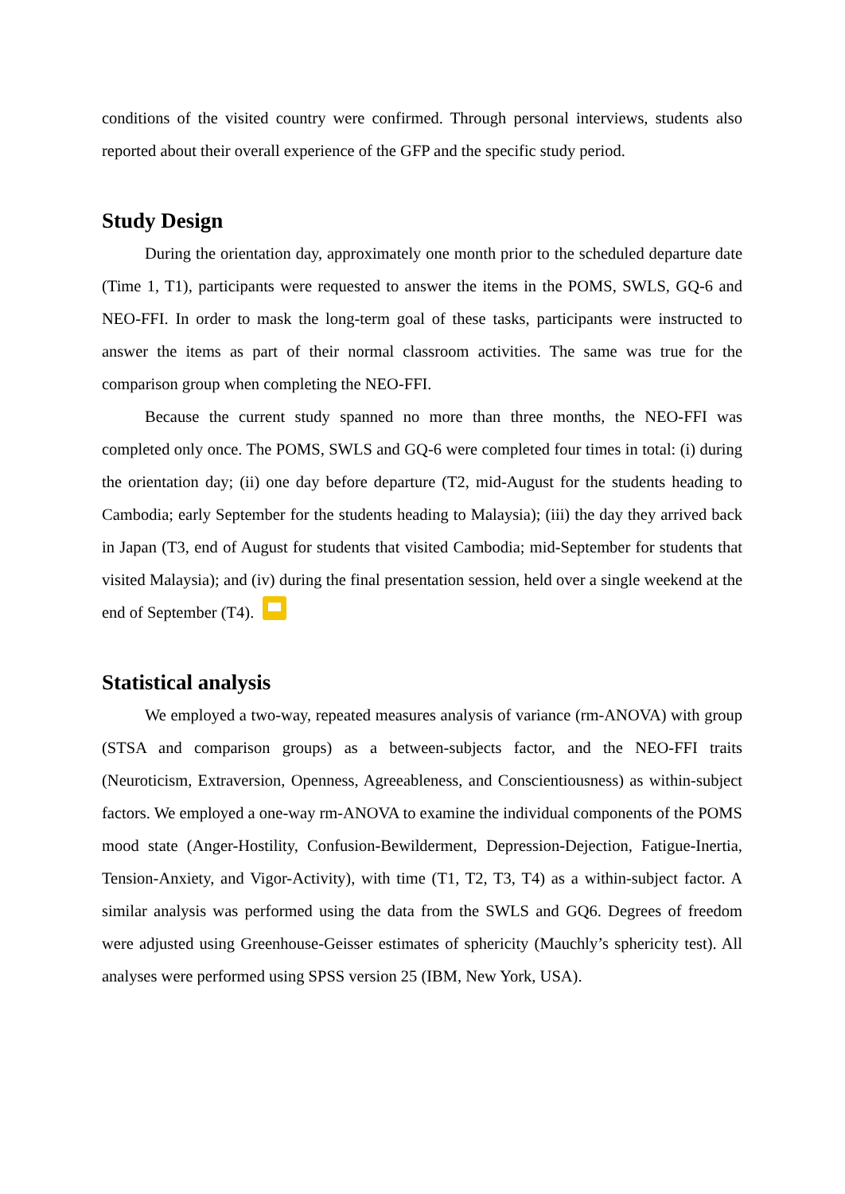conditions of the visited country were confirmed. Through personal interviews, students also reported about their overall experience of the GFP and the specific study period.
Study Design
During the orientation day, approximately one month prior to the scheduled departure date (Time 1, T1), participants were requested to answer the items in the POMS, SWLS, GQ-6 and NEO-FFI. In order to mask the long-term goal of these tasks, participants were instructed to answer the items as part of their normal classroom activities. The same was true for the comparison group when completing the NEO-FFI.
Because the current study spanned no more than three months, the NEO-FFI was completed only once. The POMS, SWLS and GQ-6 were completed four times in total: (i) during the orientation day; (ii) one day before departure (T2, mid-August for the students heading to Cambodia; early September for the students heading to Malaysia); (iii) the day they arrived back in Japan (T3, end of August for students that visited Cambodia; mid-September for students that visited Malaysia); and (iv) during the final presentation session, held over a single weekend at the end of September (T4).
Statistical analysis
We employed a two-way, repeated measures analysis of variance (rm-ANOVA) with group (STSA and comparison groups) as a between-subjects factor, and the NEO-FFI traits (Neuroticism, Extraversion, Openness, Agreeableness, and Conscientiousness) as within-subject factors. We employed a one-way rm-ANOVA to examine the individual components of the POMS mood state (Anger-Hostility, Confusion-Bewilderment, Depression-Dejection, Fatigue-Inertia, Tension-Anxiety, and Vigor-Activity), with time (T1, T2, T3, T4) as a within-subject factor. A similar analysis was performed using the data from the SWLS and GQ6. Degrees of freedom were adjusted using Greenhouse-Geisser estimates of sphericity (Mauchly’s sphericity test). All analyses were performed using SPSS version 25 (IBM, New York, USA).